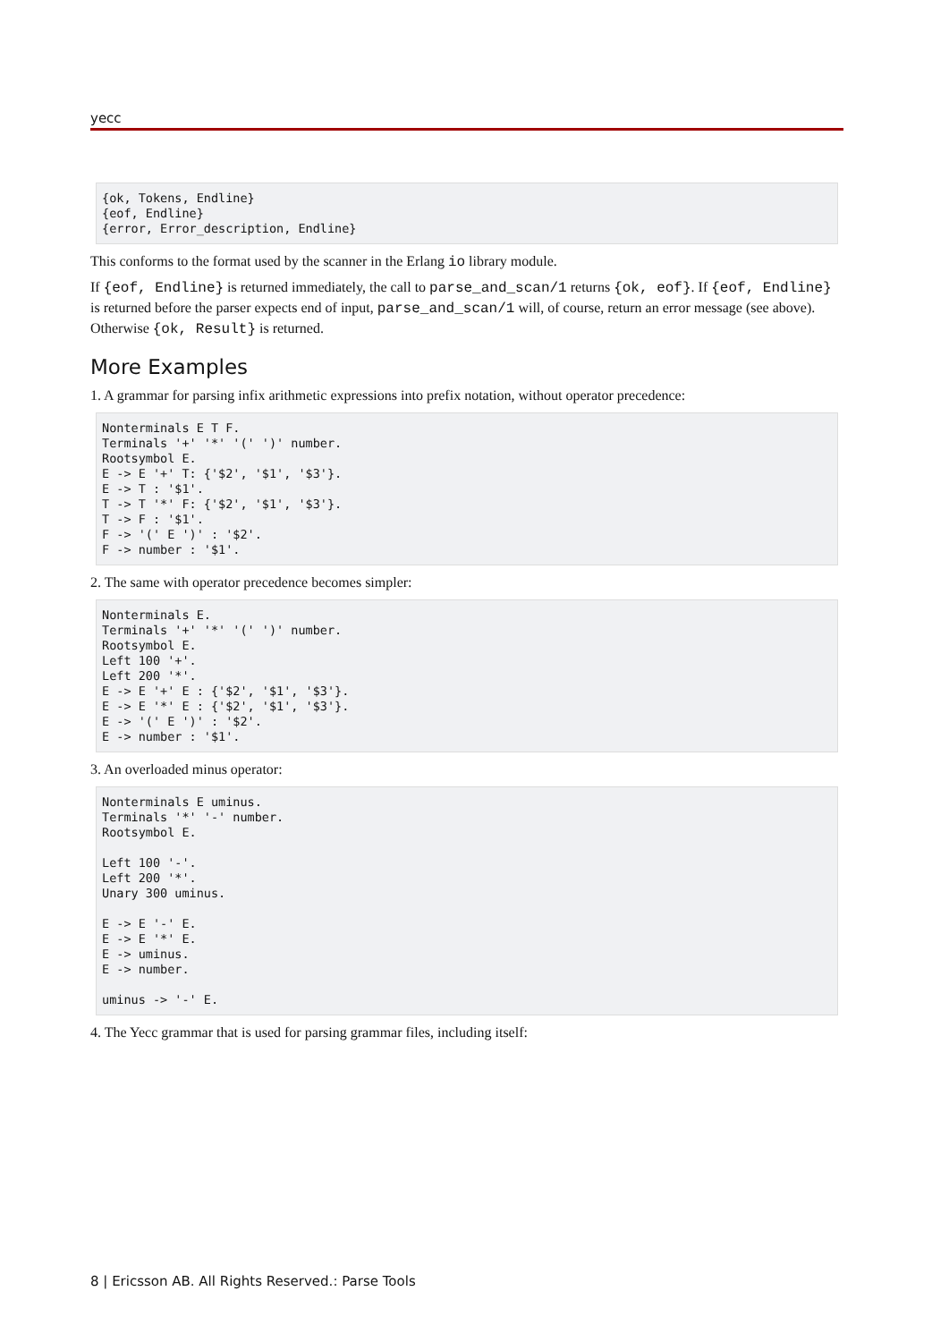yecc
{ok, Tokens, Endline}
{eof, Endline}
{error, Error_description, Endline}
This conforms to the format used by the scanner in the Erlang io library module.
If {eof, Endline} is returned immediately, the call to parse_and_scan/1 returns {ok, eof}. If {eof, Endline} is returned before the parser expects end of input, parse_and_scan/1 will, of course, return an error message (see above). Otherwise {ok, Result} is returned.
More Examples
1. A grammar for parsing infix arithmetic expressions into prefix notation, without operator precedence:
Nonterminals E T F.
Terminals '+' '*' '(' ')' number.
Rootsymbol E.
E -> E '+' T: {'$2', '$1', '$3'}.
E -> T : '$1'.
T -> T '*' F: {'$2', '$1', '$3'}.
T -> F : '$1'.
F -> '(' E ')' : '$2'.
F -> number : '$1'.
2. The same with operator precedence becomes simpler:
Nonterminals E.
Terminals '+' '*' '(' ')' number.
Rootsymbol E.
Left 100 '+'.
Left 200 '*'.
E -> E '+' E : {'$2', '$1', '$3'}.
E -> E '*' E : {'$2', '$1', '$3'}.
E -> '(' E ')' : '$2'.
E -> number : '$1'.
3. An overloaded minus operator:
Nonterminals E uminus.
Terminals '*' '-' number.
Rootsymbol E.

Left 100 '-'.
Left 200 '*'.
Unary 300 uminus.

E -> E '-' E.
E -> E '*' E.
E -> uminus.
E -> number.

uminus -> '-' E.
4. The Yecc grammar that is used for parsing grammar files, including itself:
8 | Ericsson AB. All Rights Reserved.: Parse Tools